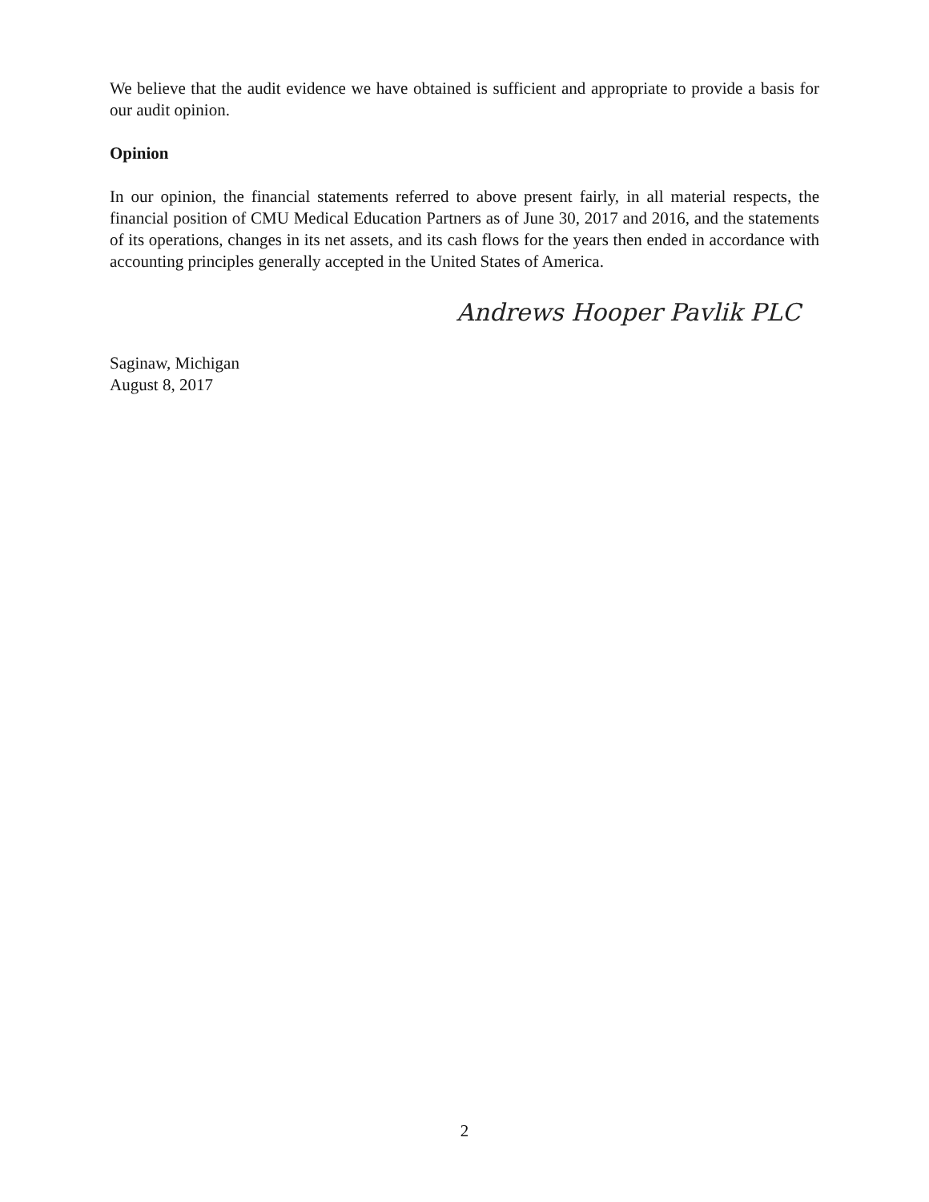We believe that the audit evidence we have obtained is sufficient and appropriate to provide a basis for our audit opinion.
Opinion
In our opinion, the financial statements referred to above present fairly, in all material respects, the financial position of CMU Medical Education Partners as of June 30, 2017 and 2016, and the statements of its operations, changes in its net assets, and its cash flows for the years then ended in accordance with accounting principles generally accepted in the United States of America.
Andrews Hooper Pavlik PLC
Saginaw, Michigan
August 8, 2017
2